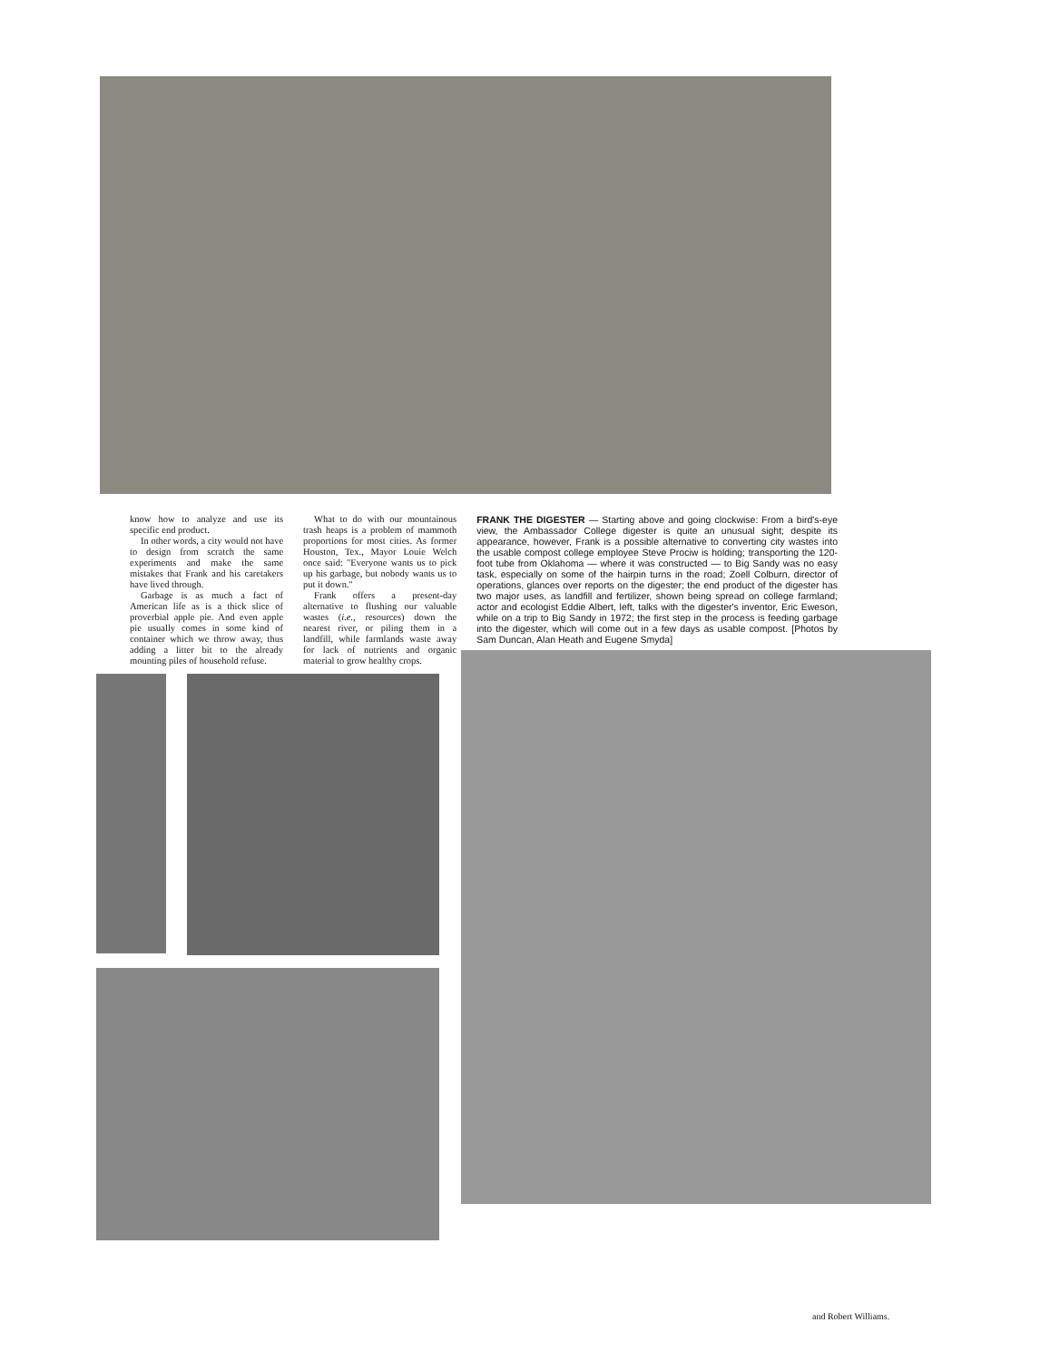know how to analyze and use its specific end product.
In other words, a city would not have to design from scratch the same experiments and make the same mistakes that Frank and his caretakers have lived through.
Garbage is as much a fact of American life as is a thick slice of proverbial apple pie. And even apple pie usually comes in some kind of container which we throw away, thus adding a litter bit to the already mounting piles of household refuse.
What to do with our mountainous trash heaps is a problem of mammoth proportions for most cities. As former Houston, Tex., Mayor Louie Welch once said: "Everyone wants us to pick up his garbage, but nobody wants us to put it down."
Frank offers a present-day alternative to flushing our valuable wastes (i.e., resources) down the nearest river, or piling them in a landfill, while farmlands waste away for lack of nutrients and organic material to grow healthy crops.
FRANK THE DIGESTER — Starting above and going clockwise: From a bird's-eye view, the Ambassador College digester is quite an unusual sight; despite its appearance, however, Frank is a possible alternative to converting city wastes into the usable compost college employee Steve Prociw is holding; transporting the 120-foot tube from Oklahoma — where it was constructed — to Big Sandy was no easy task, especially on some of the hairpin turns in the road; Zoell Colburn, director of operations, glances over reports on the digester; the end product of the digester has two major uses, as landfill and fertilizer, shown being spread on college farmland; actor and ecologist Eddie Albert, left, talks with the digester's inventor, Eric Eweson, while on a trip to Big Sandy in 1972; the first step in the process is feeding garbage into the digester, which will come out in a few days as usable compost. [Photos by Sam Duncan, Alan Heath and Eugene Smyda]
and Robert Williams.